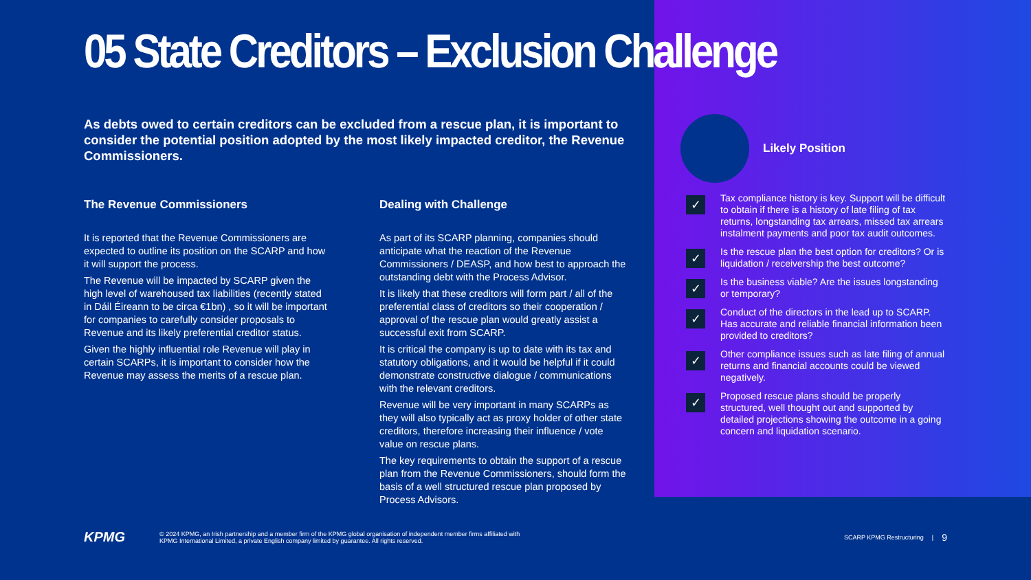05 State Creditors – Exclusion Challenge
As debts owed to certain creditors can be excluded from a rescue plan, it is important to consider the potential position adopted by the most likely impacted creditor, the Revenue Commissioners.
The Revenue Commissioners
It is reported that the Revenue Commissioners are expected to outline its position on the SCARP and how it will support the process.
The Revenue will be impacted by SCARP given the high level of warehoused tax liabilities (recently stated in Dáil Éireann to be circa €1bn) , so it will be important for companies to carefully consider proposals to Revenue and its likely preferential creditor status.
Given the highly influential role Revenue will play in certain SCARPs, it is important to consider how the Revenue may assess the merits of a rescue plan.
Dealing with Challenge
As part of its SCARP planning, companies should anticipate what the reaction of the Revenue Commissioners / DEASP, and how best to approach the outstanding debt with the Process Advisor.
It is likely that these creditors will form part / all of the preferential class of creditors so their cooperation / approval of the rescue plan would greatly assist a successful exit from SCARP.
It is critical the company is up to date with its tax and statutory obligations, and it would be helpful if it could demonstrate constructive dialogue / communications with the relevant creditors.
Revenue will be very important in many SCARPs as they will also typically act as proxy holder of other state creditors, therefore increasing their influence / vote value on rescue plans.
The key requirements to obtain the support of a rescue plan from the Revenue Commissioners, should form the basis of a well structured rescue plan proposed by Process Advisors.
Likely Position
✓
Tax compliance history is key. Support will be difficult to obtain if there is a history of late filing of tax returns, longstanding tax arrears, missed tax arrears instalment payments and poor tax audit outcomes.
✓
Is the rescue plan the best option for creditors? Or is liquidation / receivership the best outcome?
✓
Is the business viable? Are the issues longstanding or temporary?
✓
Conduct of the directors in the lead up to SCARP. Has accurate and reliable financial information been provided to creditors?
✓
Other compliance issues such as late filing of annual returns and financial accounts could be viewed negatively.
✓
Proposed rescue plans should be properly structured, well thought out and supported by detailed projections showing the outcome in a going concern and liquidation scenario.
KPMG
© 2024 KPMG, an Irish partnership and a member firm of the KPMG global organisation of independent member firms affiliated with
KPMG International Limited, a private English company limited by guarantee. All rights reserved.
SCARP KPMG Restructuring | 9